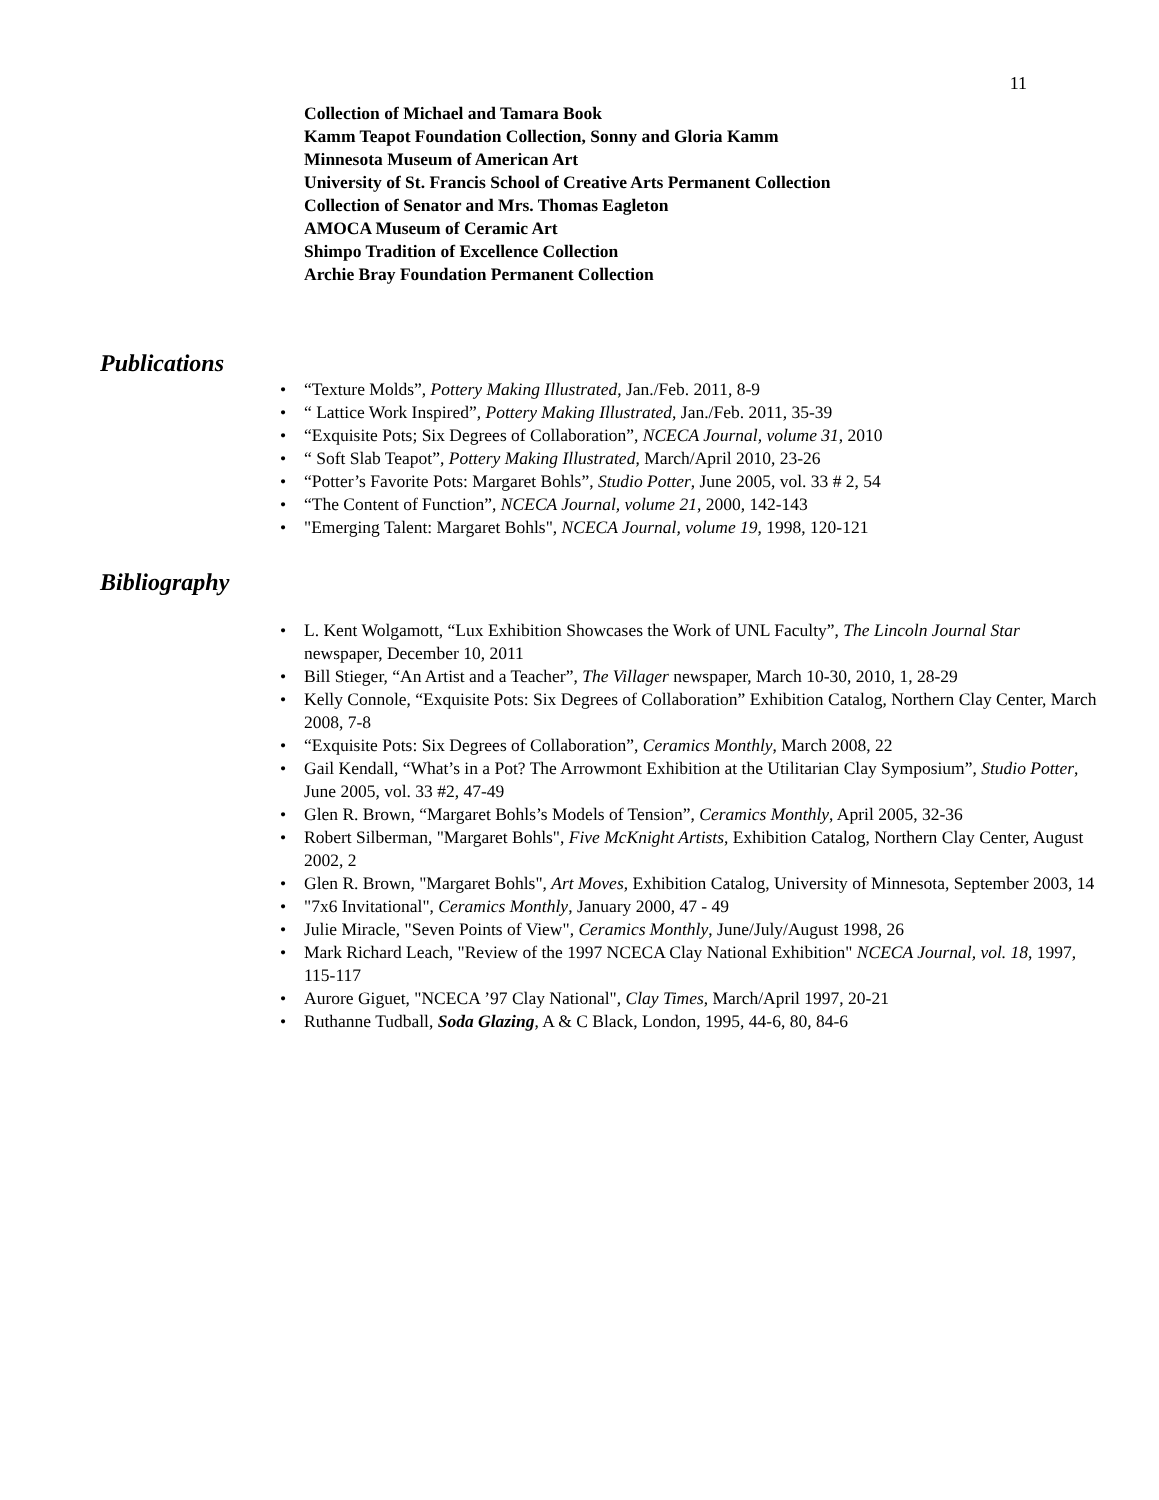11
Collection of Michael and Tamara Book
Kamm Teapot Foundation Collection, Sonny and Gloria Kamm
Minnesota Museum of American Art
University of St. Francis School of Creative Arts Permanent Collection
Collection of Senator and Mrs. Thomas Eagleton
AMOCA Museum of Ceramic Art
Shimpo Tradition of Excellence Collection
Archie Bray Foundation Permanent Collection
Publications
• “Texture Molds”, Pottery Making Illustrated, Jan./Feb. 2011, 8-9
• “ Lattice Work Inspired”, Pottery Making Illustrated, Jan./Feb. 2011, 35-39
• “Exquisite Pots; Six Degrees of Collaboration”, NCECA Journal, volume 31, 2010
• “ Soft Slab Teapot”, Pottery Making Illustrated, March/April 2010, 23-26
• “Potter’s Favorite Pots: Margaret Bohls”, Studio Potter, June 2005, vol. 33 # 2, 54
• “The Content of Function”, NCECA Journal, volume 21, 2000, 142-143
• "Emerging Talent: Margaret Bohls", NCECA Journal, volume 19, 1998, 120-121
Bibliography
• L. Kent Wolgamott, “Lux Exhibition Showcases the Work of UNL Faculty”, The Lincoln Journal Star newspaper, December 10, 2011
• Bill Stieger, “An Artist and a Teacher”, The Villager newspaper, March 10-30, 2010, 1, 28-29
• Kelly Connole, “Exquisite Pots: Six Degrees of Collaboration” Exhibition Catalog, Northern Clay Center, March 2008, 7-8
• “Exquisite Pots: Six Degrees of Collaboration”, Ceramics Monthly, March 2008, 22
• Gail Kendall, “What’s in a Pot? The Arrowmont Exhibition at the Utilitarian Clay Symposium”, Studio Potter, June 2005, vol. 33 #2, 47-49
• Glen R. Brown, “Margaret Bohls’s Models of Tension”, Ceramics Monthly, April 2005, 32-36
• Robert Silberman, "Margaret Bohls", Five McKnight Artists, Exhibition Catalog, Northern Clay Center, August 2002, 2
• Glen R. Brown, "Margaret Bohls", Art Moves, Exhibition Catalog, University of Minnesota, September 2003, 14
• "7x6 Invitational", Ceramics Monthly, January 2000, 47 - 49
• Julie Miracle, "Seven Points of View", Ceramics Monthly, June/July/August 1998, 26
• Mark Richard Leach, "Review of the 1997 NCECA Clay National Exhibition" NCECA Journal, vol. 18, 1997, 115-117
• Aurore Giguet, "NCECA ’97 Clay National", Clay Times, March/April 1997, 20-21
• Ruthanne Tudball, Soda Glazing, A & C Black, London, 1995, 44-6, 80, 84-6